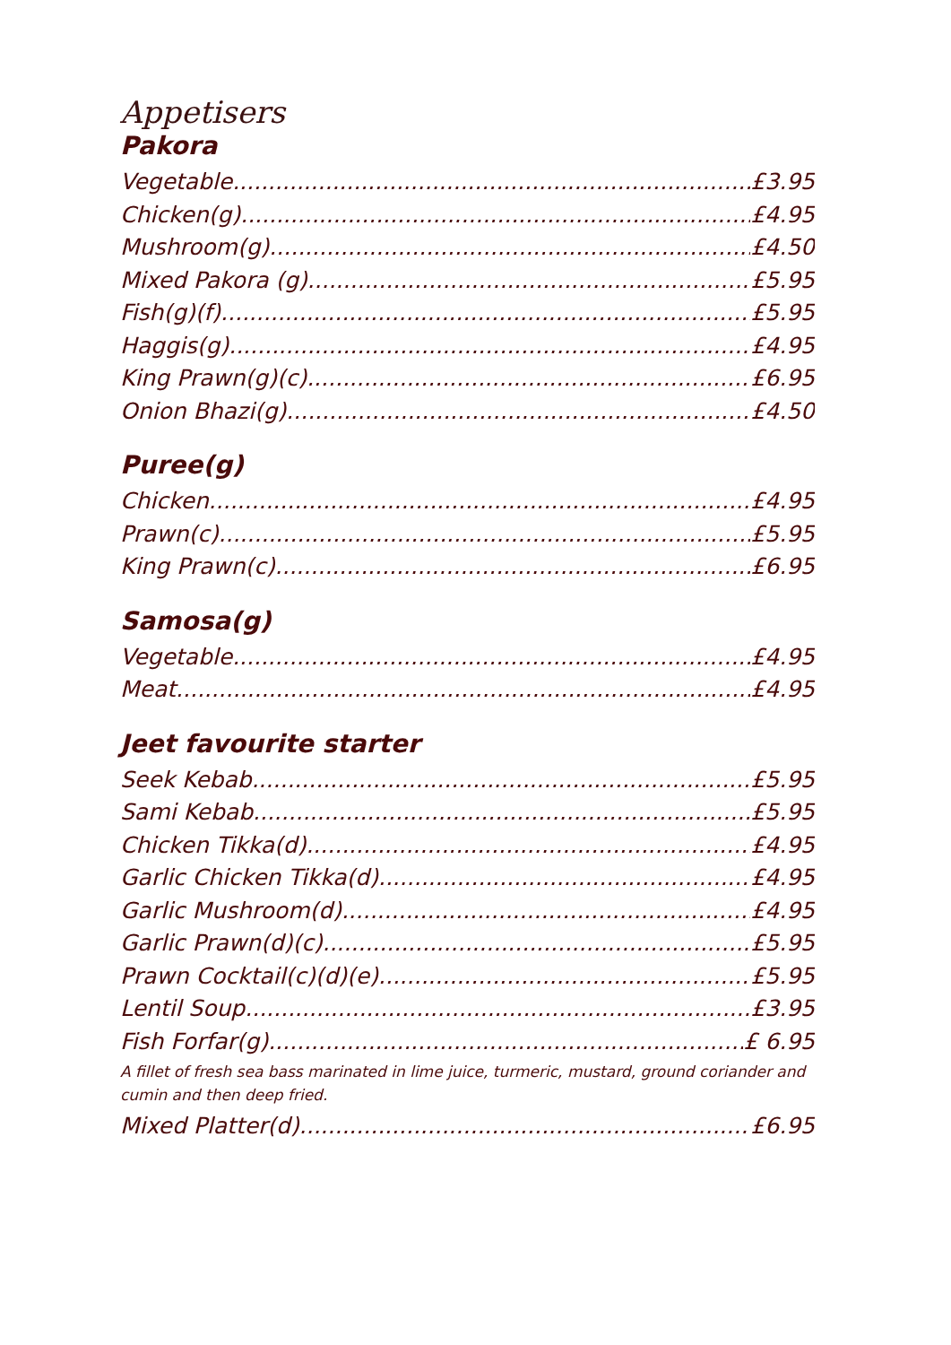Appetisers
Pakora
Vegetable £3.95
Chicken(g) £4.95
Mushroom(g) £4.50
Mixed Pakora (g) £5.95
Fish(g)(f) £5.95
Haggis(g) £4.95
King Prawn(g)(c) £6.95
Onion Bhazi(g) £4.50
Puree(g)
Chicken £4.95
Prawn(c) £5.95
King Prawn(c) £6.95
Samosa(g)
Vegetable £4.95
Meat £4.95
Jeet favourite starter
Seek Kebab £5.95
Sami Kebab £5.95
Chicken Tikka(d) £4.95
Garlic Chicken Tikka(d) £4.95
Garlic Mushroom(d) £4.95
Garlic Prawn(d)(c) £5.95
Prawn Cocktail(c)(d)(e) £5.95
Lentil Soup £3.95
Fish Forfar(g) £ 6.95
A fillet of fresh sea bass marinated in lime juice, turmeric, mustard, ground coriander and cumin and then deep fried.
Mixed Platter(d) £6.95